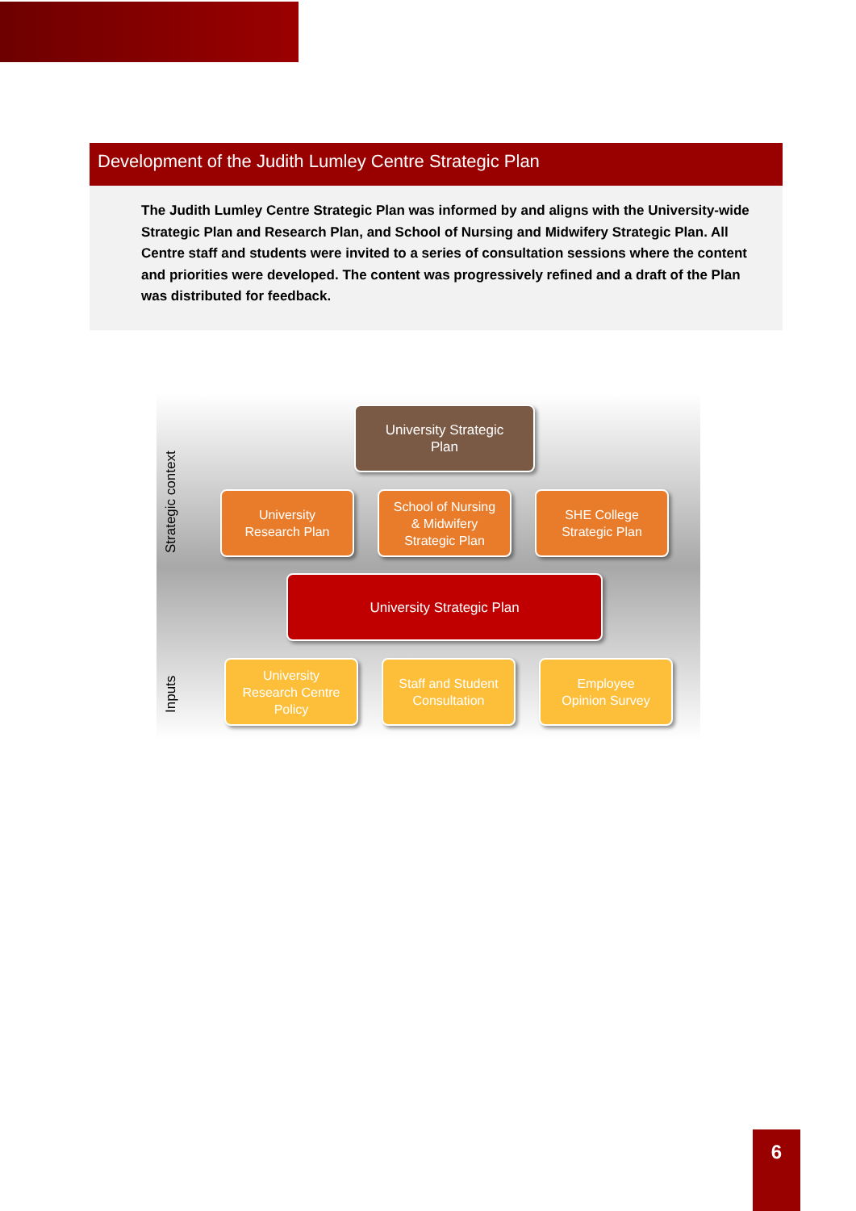Development of the Judith Lumley Centre Strategic Plan
The Judith Lumley Centre Strategic Plan was informed by and aligns with the University-wide Strategic Plan and Research Plan, and School of Nursing and Midwifery Strategic Plan. All Centre staff and students were invited to a series of consultation sessions where the content and priorities were developed. The content was progressively refined and a draft of the Plan was distributed for feedback.
Strategic context
Inputs
University Strategic
Plan
University
Research Plan
School of Nursing
& Midwifery
Strategic Plan
SHE College
Strategic Plan
University Strategic Plan
University
Research Centre
Policy
Staff and Student
Consultation
Employee
Opinion Survey
6